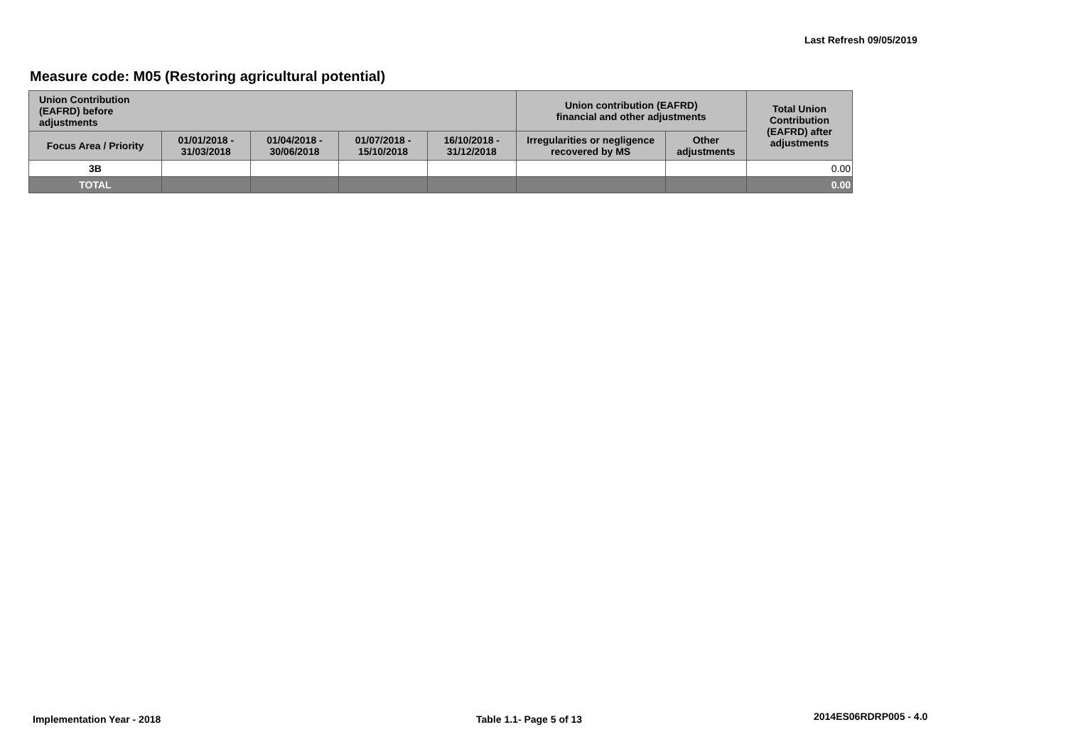Last Refresh 09/05/2019
Measure code: M05 (Restoring agricultural potential)
| Union Contribution (EAFRD) before adjustments | | | | | Union contribution (EAFRD) financial and other adjustments | | Total Union Contribution (EAFRD) after adjustments |
| --- | --- | --- | --- | --- | --- | --- | --- |
| Focus Area / Priority | 01/01/2018 - 31/03/2018 | 01/04/2018 - 30/06/2018 | 01/07/2018 - 15/10/2018 | 16/10/2018 - 31/12/2018 | Irregularities or negligence recovered by MS | Other adjustments | |
| 3B | | | | | | | 0.00 |
| TOTAL | | | | | | | 0.00 |
Implementation Year - 2018 Table 1.1- Page 5 of 13 2014ES06RDRP005 - 4.0